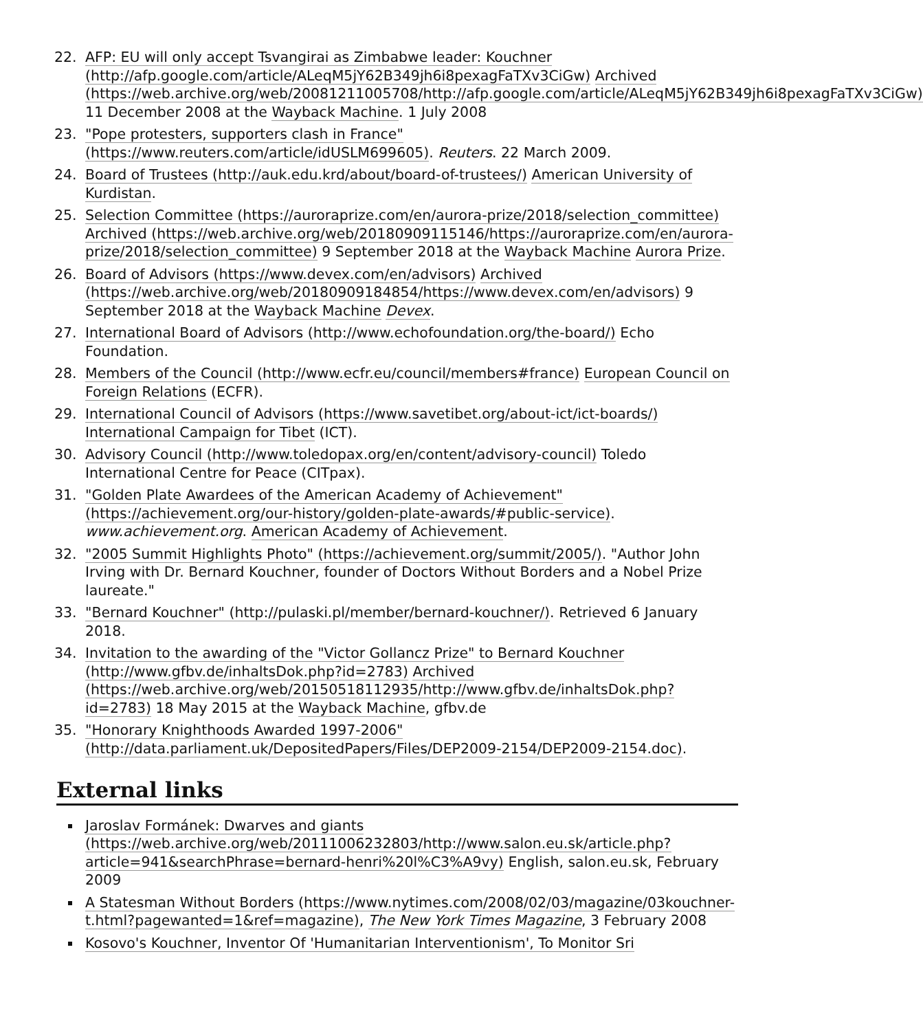22. AFP: EU will only accept Tsvangirai as Zimbabwe leader: Kouchner (http://afp.google.com/article/ALeqM5jY62B349jh6i8pexagFaTXv3CiGw) Archived (https://web.archive.org/web/20081211005708/http://afp.google.com/article/ALeqM5jY62B349jh6i8pexagFaTXv3CiGw) 11 December 2008 at the Wayback Machine. 1 July 2008
23. "Pope protesters, supporters clash in France" (https://www.reuters.com/article/idUSLM699605). Reuters. 22 March 2009.
24. Board of Trustees (http://auk.edu.krd/about/board-of-trustees/) American University of Kurdistan.
25. Selection Committee (https://auroraprize.com/en/aurora-prize/2018/selection_committee) Archived (https://web.archive.org/web/20180909115146/https://auroraprize.com/en/aurora-prize/2018/selection_committee) 9 September 2018 at the Wayback Machine Aurora Prize.
26. Board of Advisors (https://www.devex.com/en/advisors) Archived (https://web.archive.org/web/20180909184854/https://www.devex.com/en/advisors) 9 September 2018 at the Wayback Machine Devex.
27. International Board of Advisors (http://www.echofoundation.org/the-board/) Echo Foundation.
28. Members of the Council (http://www.ecfr.eu/council/members#france) European Council on Foreign Relations (ECFR).
29. International Council of Advisors (https://www.savetibet.org/about-ict/ict-boards/) International Campaign for Tibet (ICT).
30. Advisory Council (http://www.toledopax.org/en/content/advisory-council) Toledo International Centre for Peace (CITpax).
31. "Golden Plate Awardees of the American Academy of Achievement" (https://achievement.org/our-history/golden-plate-awards/#public-service). www.achievement.org. American Academy of Achievement.
32. "2005 Summit Highlights Photo" (https://achievement.org/summit/2005/). "Author John Irving with Dr. Bernard Kouchner, founder of Doctors Without Borders and a Nobel Prize laureate."
33. "Bernard Kouchner" (http://pulaski.pl/member/bernard-kouchner/). Retrieved 6 January 2018.
34. Invitation to the awarding of the "Victor Gollancz Prize" to Bernard Kouchner (http://www.gfbv.de/inhaltsDok.php?id=2783) Archived (https://web.archive.org/web/20150518112935/http://www.gfbv.de/inhaltsDok.php?id=2783) 18 May 2015 at the Wayback Machine, gfbv.de
35. "Honorary Knighthoods Awarded 1997-2006" (http://data.parliament.uk/DepositedPapers/Files/DEP2009-2154/DEP2009-2154.doc).
External links
Jaroslav Formánek: Dwarves and giants (https://web.archive.org/web/20111006232803/http://www.salon.eu.sk/article.php?article=941&searchPhrase=bernard-henri%20l%C3%A9vy) English, salon.eu.sk, February 2009
A Statesman Without Borders (https://www.nytimes.com/2008/02/03/magazine/03kouchner-t.html?pagewanted=1&ref=magazine), The New York Times Magazine, 3 February 2008
Kosovo's Kouchner, Inventor Of 'Humanitarian Interventionism', To Monitor Sri